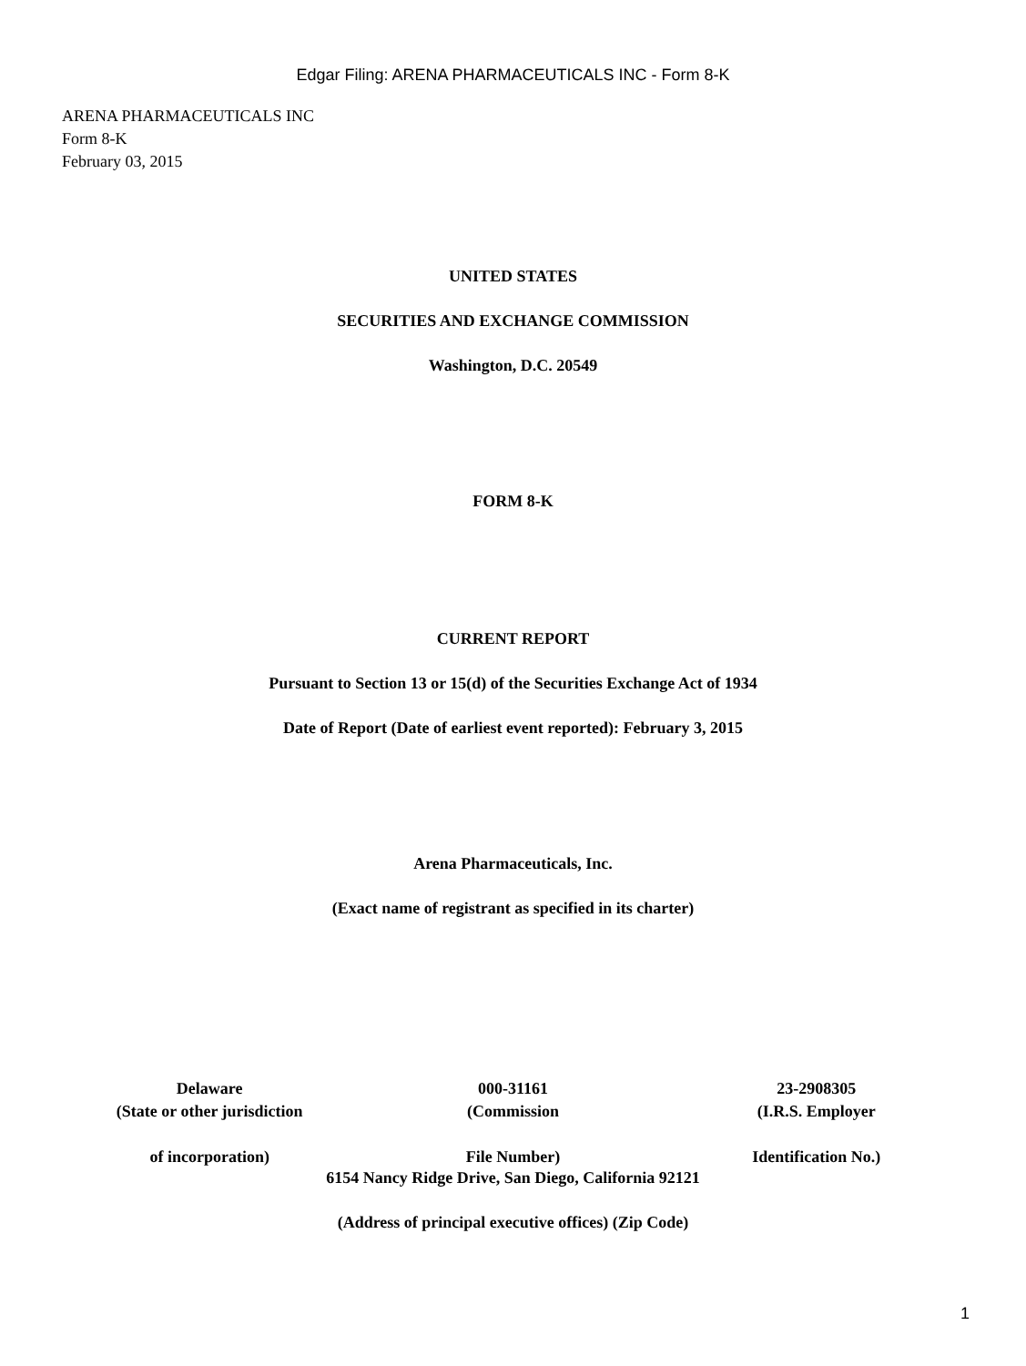Edgar Filing: ARENA PHARMACEUTICALS INC - Form 8-K
ARENA PHARMACEUTICALS INC
Form 8-K
February 03, 2015
UNITED STATES
SECURITIES AND EXCHANGE COMMISSION
Washington, D.C. 20549
FORM 8-K
CURRENT REPORT
Pursuant to Section 13 or 15(d) of the Securities Exchange Act of 1934
Date of Report (Date of earliest event reported): February 3, 2015
Arena Pharmaceuticals, Inc.
(Exact name of registrant as specified in its charter)
| Delaware | 000-31161 | 23-2908305 |
| (State or other jurisdiction | (Commission | (I.R.S. Employer |
| of incorporation) | File Number) | Identification No.) |
6154 Nancy Ridge Drive, San Diego, California 92121
(Address of principal executive offices) (Zip Code)
1